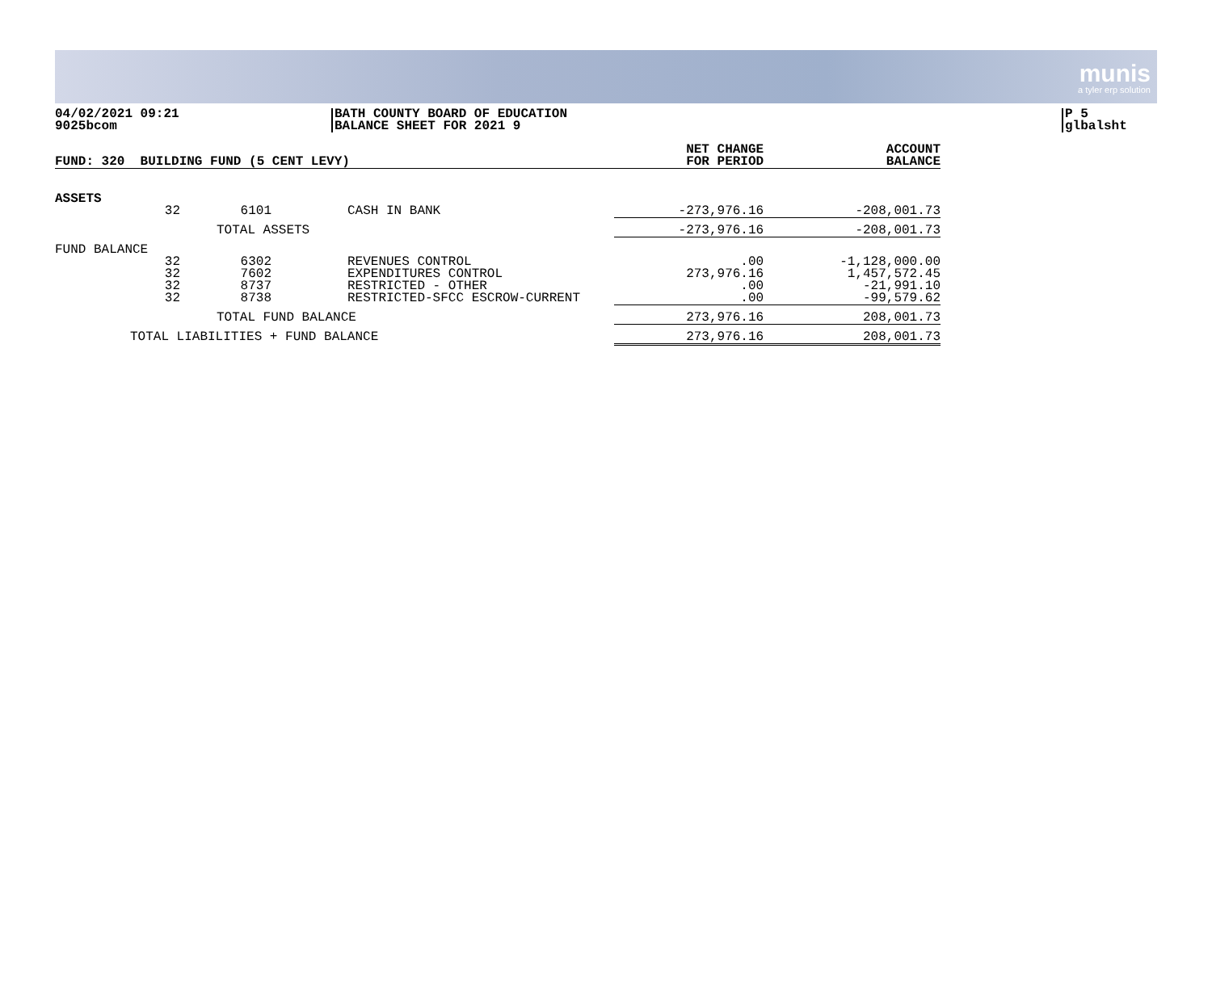munis
a tyler erp solution
04/02/2021 09:21
9025bcom
BATH COUNTY BOARD OF EDUCATION
BALANCE SHEET FOR 2021 9
P 5
glbalsht
| FUND: 320 BUILDING FUND (5 CENT LEVY) | | | | NET CHANGE FOR PERIOD | ACCOUNT BALANCE |
| --- | --- | --- | --- | --- | --- |
| ASSETS | | | | | |
| 32 | 6101 | CASH IN BANK | | -273,976.16 | -208,001.73 |
| | TOTAL ASSETS | | | -273,976.16 | -208,001.73 |
| FUND BALANCE | | | | | |
| 32 32 32 32 | 6302 7602 8737 8738 | REVENUES CONTROL EXPENDITURES CONTROL RESTRICTED - OTHER RESTRICTED-SFCC ESCROW-CURRENT | | .00 273,976.16 .00 .00 | -1,128,000.00 1,457,572.45 -21,991.10 -99,579.62 |
| | TOTAL FUND BALANCE | | | 273,976.16 | 208,001.73 |
| TOTAL LIABILITIES + FUND BALANCE | | | | 273,976.16 | 208,001.73 |